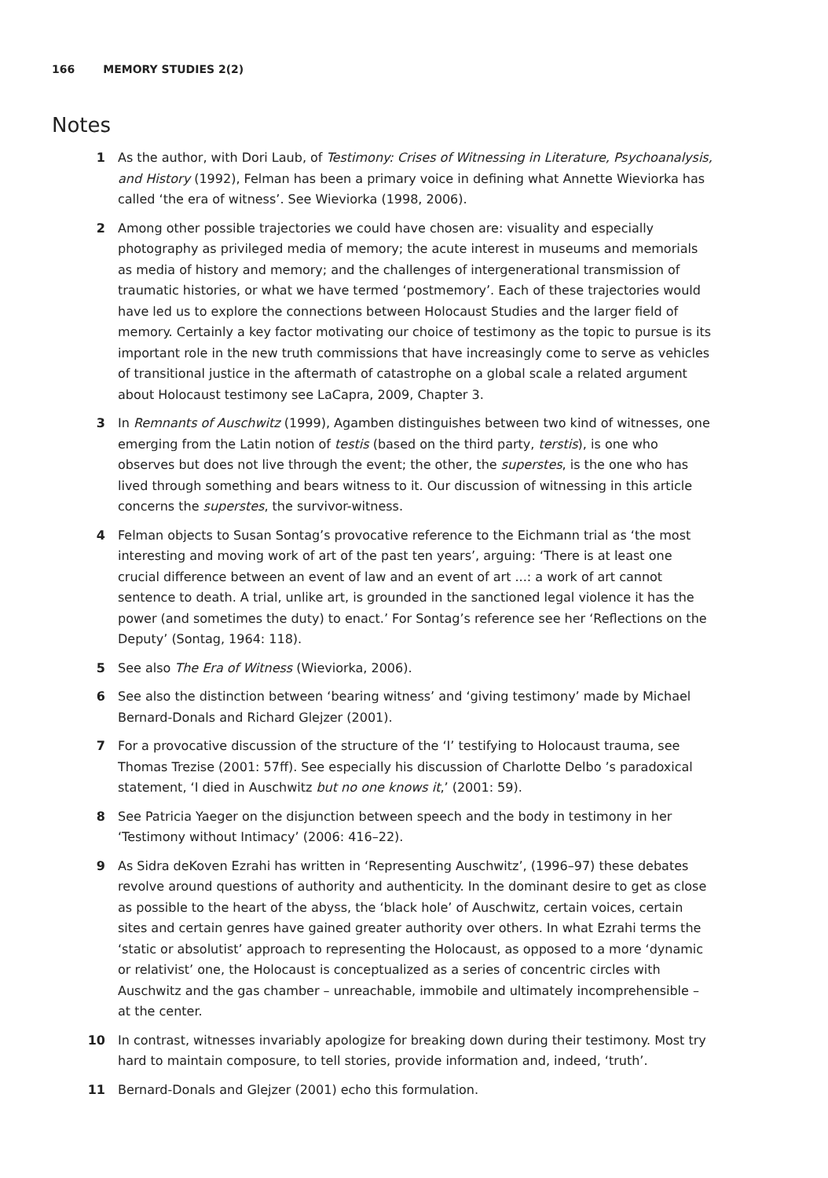166 MEMORY STUDIES 2(2)
Notes
1 As the author, with Dori Laub, of Testimony: Crises of Witnessing in Literature, Psychoanalysis, and History (1992), Felman has been a primary voice in defining what Annette Wieviorka has called ‘the era of witness’. See Wieviorka (1998, 2006).
2 Among other possible trajectories we could have chosen are: visuality and especially photography as privileged media of memory; the acute interest in museums and memorials as media of history and memory; and the challenges of intergenerational transmission of traumatic histories, or what we have termed ‘postmemory’. Each of these trajectories would have led us to explore the connections between Holocaust Studies and the larger field of memory. Certainly a key factor motivating our choice of testimony as the topic to pursue is its important role in the new truth commissions that have increasingly come to serve as vehicles of transitional justice in the aftermath of catastrophe on a global scale a related argument about Holocaust testimony see LaCapra, 2009, Chapter 3.
3 In Remnants of Auschwitz (1999), Agamben distinguishes between two kind of witnesses, one emerging from the Latin notion of testis (based on the third party, terstis), is one who observes but does not live through the event; the other, the superstes, is the one who has lived through something and bears witness to it. Our discussion of witnessing in this article concerns the superstes, the survivor-witness.
4 Felman objects to Susan Sontag’s provocative reference to the Eichmann trial as ‘the most interesting and moving work of art of the past ten years’, arguing: ‘There is at least one crucial difference between an event of law and an event of art ...: a work of art cannot sentence to death. A trial, unlike art, is grounded in the sanctioned legal violence it has the power (and sometimes the duty) to enact.’ For Sontag’s reference see her ‘Reflections on the Deputy’ (Sontag, 1964: 118).
5 See also The Era of Witness (Wieviorka, 2006).
6 See also the distinction between ‘bearing witness’ and ‘giving testimony’ made by Michael Bernard-Donals and Richard Glejzer (2001).
7 For a provocative discussion of the structure of the ‘I’ testifying to Holocaust trauma, see Thomas Trezise (2001: 57ff). See especially his discussion of Charlotte Delbo ’s paradoxical statement, ‘I died in Auschwitz but no one knows it,’ (2001: 59).
8 See Patricia Yaeger on the disjunction between speech and the body in testimony in her ‘Testimony without Intimacy’ (2006: 416–22).
9 As Sidra deKoven Ezrahi has written in ‘Representing Auschwitz’, (1996–97) these debates revolve around questions of authority and authenticity. In the dominant desire to get as close as possible to the heart of the abyss, the ‘black hole’ of Auschwitz, certain voices, certain sites and certain genres have gained greater authority over others. In what Ezrahi terms the ‘static or absolutist’ approach to representing the Holocaust, as opposed to a more ‘dynamic or relativist’ one, the Holocaust is conceptualized as a series of concentric circles with Auschwitz and the gas chamber – unreachable, immobile and ultimately incomprehensible – at the center.
10 In contrast, witnesses invariably apologize for breaking down during their testimony. Most try hard to maintain composure, to tell stories, provide information and, indeed, ‘truth’.
11 Bernard-Donals and Glejzer (2001) echo this formulation.